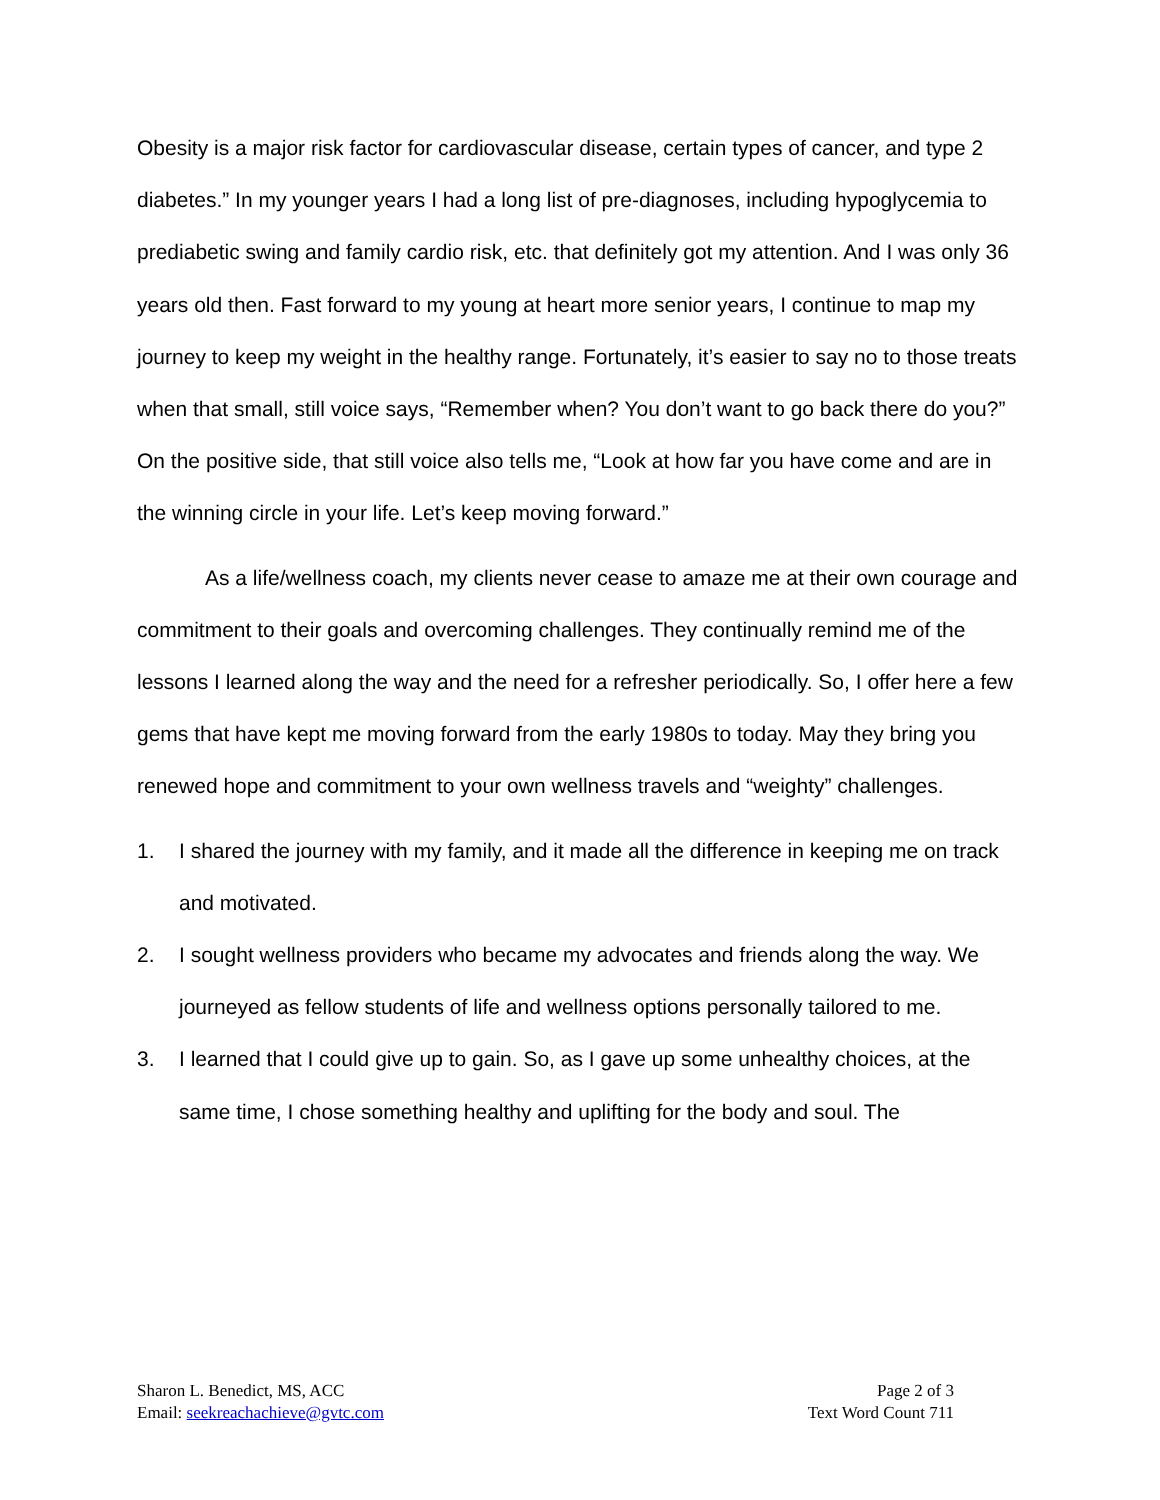Obesity is a major risk factor for cardiovascular disease, certain types of cancer, and type 2 diabetes.” In my younger years I had a long list of pre-diagnoses, including hypoglycemia to prediabetic swing and family cardio risk, etc. that definitely got my attention. And I was only 36 years old then. Fast forward to my young at heart more senior years, I continue to map my journey to keep my weight in the healthy range. Fortunately, it’s easier to say no to those treats when that small, still voice says, “Remember when? You don’t want to go back there do you?” On the positive side, that still voice also tells me, “Look at how far you have come and are in the winning circle in your life. Let’s keep moving forward.”
As a life/wellness coach, my clients never cease to amaze me at their own courage and commitment to their goals and overcoming challenges. They continually remind me of the lessons I learned along the way and the need for a refresher periodically. So, I offer here a few gems that have kept me moving forward from the early 1980s to today. May they bring you renewed hope and commitment to your own wellness travels and “weighty” challenges.
1. I shared the journey with my family, and it made all the difference in keeping me on track and motivated.
2. I sought wellness providers who became my advocates and friends along the way. We journeyed as fellow students of life and wellness options personally tailored to me.
3. I learned that I could give up to gain. So, as I gave up some unhealthy choices, at the same time, I chose something healthy and uplifting for the body and soul. The
Sharon L. Benedict, MS, ACC
Email: seekreachachieve@gvtc.com
Page 2 of 3
Text Word Count 711